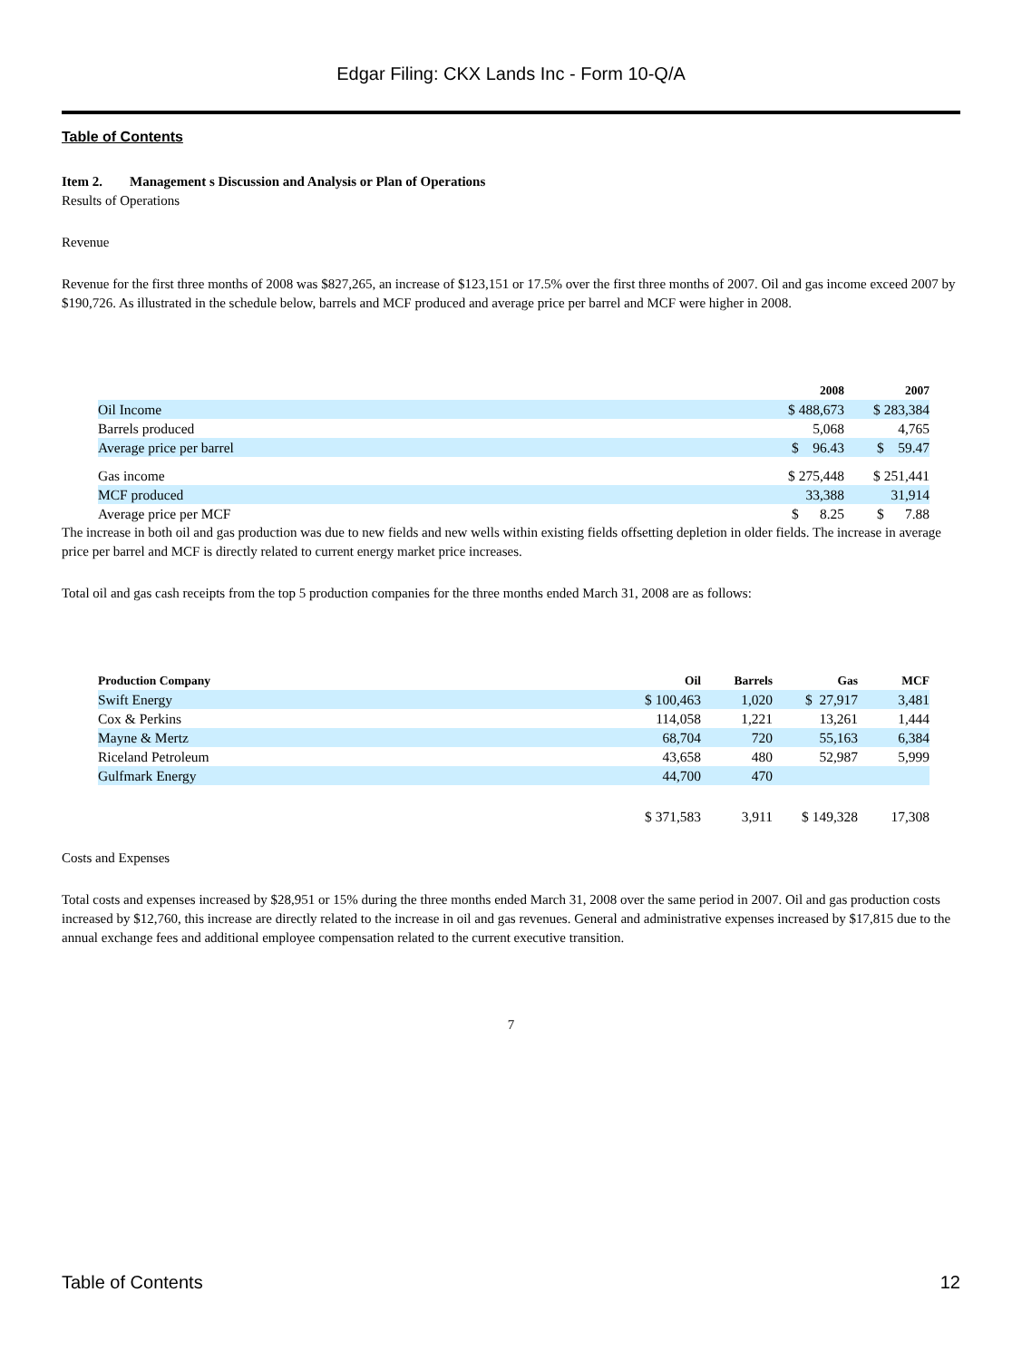Edgar Filing: CKX Lands Inc - Form 10-Q/A
Table of Contents
Item 2. Management s Discussion and Analysis or Plan of Operations
Results of Operations
Revenue
Revenue for the first three months of 2008 was $827,265, an increase of $123,151 or 17.5% over the first three months of 2007. Oil and gas income exceed 2007 by $190,726. As illustrated in the schedule below, barrels and MCF produced and average price per barrel and MCF were higher in 2008.
| | 2008 | 2007 |
| --- | --- | --- |
| Oil Income | $ 488,673 | $ 283,384 |
| Barrels produced | 5,068 | 4,765 |
| Average price per barrel | $ 96.43 | $ 59.47 |
| Gas income | $ 275,448 | $ 251,441 |
| MCF produced | 33,388 | 31,914 |
| Average price per MCF | $ 8.25 | $ 7.88 |
The increase in both oil and gas production was due to new fields and new wells within existing fields offsetting depletion in older fields. The increase in average price per barrel and MCF is directly related to current energy market price increases.
Total oil and gas cash receipts from the top 5 production companies for the three months ended March 31, 2008 are as follows:
| Production Company | Oil | Barrels | Gas | MCF |
| --- | --- | --- | --- | --- |
| Swift Energy | $ 100,463 | 1,020 | $ 27,917 | 3,481 |
| Cox & Perkins | 114,058 | 1,221 | 13,261 | 1,444 |
| Mayne & Mertz | 68,704 | 720 | 55,163 | 6,384 |
| Riceland Petroleum | 43,658 | 480 | 52,987 | 5,999 |
| Gulfmark Energy | 44,700 | 470 | | |
| | $ 371,583 | 3,911 | $ 149,328 | 17,308 |
Costs and Expenses
Total costs and expenses increased by $28,951 or 15% during the three months ended March 31, 2008 over the same period in 2007. Oil and gas production costs increased by $12,760, this increase are directly related to the increase in oil and gas revenues. General and administrative expenses increased by $17,815 due to the annual exchange fees and additional employee compensation related to the current executive transition.
7
Table of Contents 12